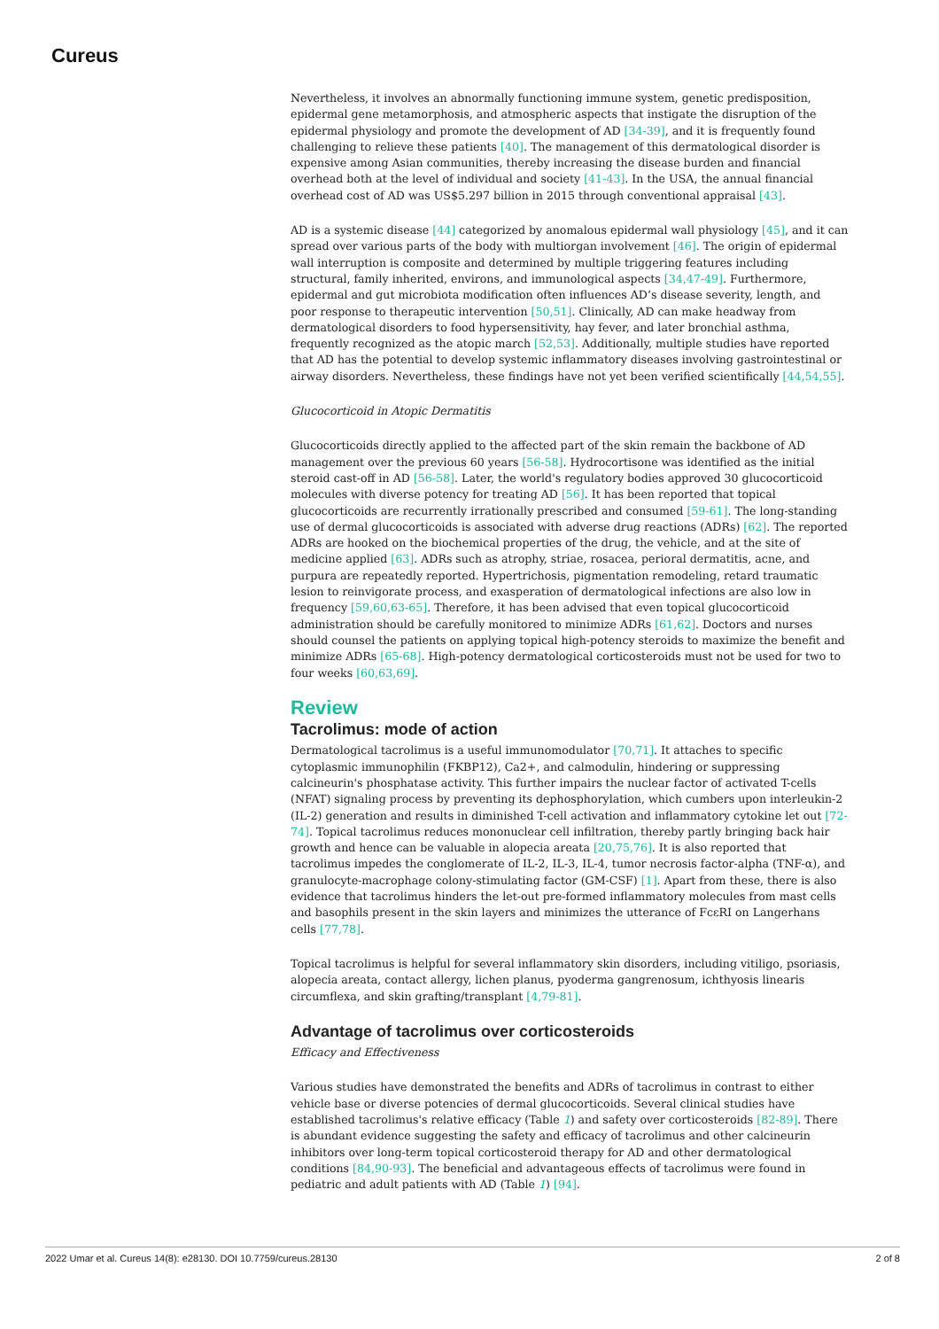Cureus
Nevertheless, it involves an abnormally functioning immune system, genetic predisposition, epidermal gene metamorphosis, and atmospheric aspects that instigate the disruption of the epidermal physiology and promote the development of AD [34-39], and it is frequently found challenging to relieve these patients [40]. The management of this dermatological disorder is expensive among Asian communities, thereby increasing the disease burden and financial overhead both at the level of individual and society [41-43]. In the USA, the annual financial overhead cost of AD was US$5.297 billion in 2015 through conventional appraisal [43].
AD is a systemic disease [44] categorized by anomalous epidermal wall physiology [45], and it can spread over various parts of the body with multiorgan involvement [46]. The origin of epidermal wall interruption is composite and determined by multiple triggering features including structural, family inherited, environs, and immunological aspects [34,47-49]. Furthermore, epidermal and gut microbiota modification often influences AD’s disease severity, length, and poor response to therapeutic intervention [50,51]. Clinically, AD can make headway from dermatological disorders to food hypersensitivity, hay fever, and later bronchial asthma, frequently recognized as the atopic march [52,53]. Additionally, multiple studies have reported that AD has the potential to develop systemic inflammatory diseases involving gastrointestinal or airway disorders. Nevertheless, these findings have not yet been verified scientifically [44,54,55].
Glucocorticoid in Atopic Dermatitis
Glucocorticoids directly applied to the affected part of the skin remain the backbone of AD management over the previous 60 years [56-58]. Hydrocortisone was identified as the initial steroid cast-off in AD [56-58]. Later, the world's regulatory bodies approved 30 glucocorticoid molecules with diverse potency for treating AD [56]. It has been reported that topical glucocorticoids are recurrently irrationally prescribed and consumed [59-61]. The long-standing use of dermal glucocorticoids is associated with adverse drug reactions (ADRs) [62]. The reported ADRs are hooked on the biochemical properties of the drug, the vehicle, and at the site of medicine applied [63]. ADRs such as atrophy, striae, rosacea, perioral dermatitis, acne, and purpura are repeatedly reported. Hypertrichosis, pigmentation remodeling, retard traumatic lesion to reinvigorate process, and exasperation of dermatological infections are also low in frequency [59,60,63-65]. Therefore, it has been advised that even topical glucocorticoid administration should be carefully monitored to minimize ADRs [61,62]. Doctors and nurses should counsel the patients on applying topical high-potency steroids to maximize the benefit and minimize ADRs [65-68]. High-potency dermatological corticosteroids must not be used for two to four weeks [60,63,69].
Review
Tacrolimus: mode of action
Dermatological tacrolimus is a useful immunomodulator [70,71]. It attaches to specific cytoplasmic immunophilin (FKBP12), Ca2+, and calmodulin, hindering or suppressing calcineurin's phosphatase activity. This further impairs the nuclear factor of activated T-cells (NFAT) signaling process by preventing its dephosphorylation, which cumbers upon interleukin-2 (IL-2) generation and results in diminished T-cell activation and inflammatory cytokine let out [72-74]. Topical tacrolimus reduces mononuclear cell infiltration, thereby partly bringing back hair growth and hence can be valuable in alopecia areata [20,75,76]. It is also reported that tacrolimus impedes the conglomerate of IL-2, IL-3, IL-4, tumor necrosis factor-alpha (TNF-α), and granulocyte-macrophage colony-stimulating factor (GM-CSF) [1]. Apart from these, there is also evidence that tacrolimus hinders the let-out pre-formed inflammatory molecules from mast cells and basophils present in the skin layers and minimizes the utterance of FcεRI on Langerhans cells [77,78].
Topical tacrolimus is helpful for several inflammatory skin disorders, including vitiligo, psoriasis, alopecia areata, contact allergy, lichen planus, pyoderma gangrenosum, ichthyosis linearis circumflexa, and skin grafting/transplant [4,79-81].
Advantage of tacrolimus over corticosteroids
Efficacy and Effectiveness
Various studies have demonstrated the benefits and ADRs of tacrolimus in contrast to either vehicle base or diverse potencies of dermal glucocorticoids. Several clinical studies have established tacrolimus's relative efficacy (Table 1) and safety over corticosteroids [82-89]. There is abundant evidence suggesting the safety and efficacy of tacrolimus and other calcineurin inhibitors over long-term topical corticosteroid therapy for AD and other dermatological conditions [84,90-93]. The beneficial and advantageous effects of tacrolimus were found in pediatric and adult patients with AD (Table 1) [94].
2022 Umar et al. Cureus 14(8): e28130. DOI 10.7759/cureus.28130 2 of 8